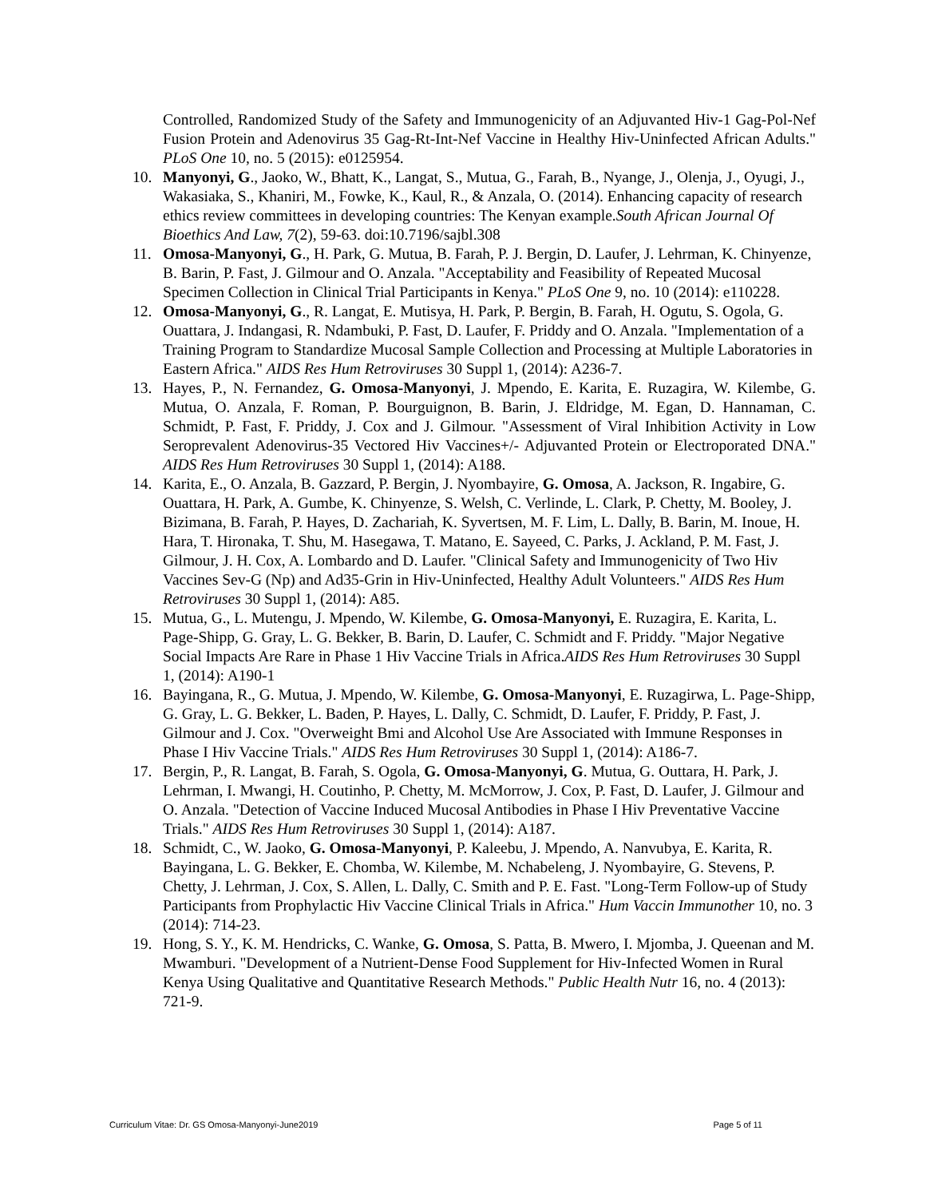Controlled, Randomized Study of the Safety and Immunogenicity of an Adjuvanted Hiv-1 Gag-Pol-Nef Fusion Protein and Adenovirus 35 Gag-Rt-Int-Nef Vaccine in Healthy Hiv-Uninfected African Adults." PLoS One 10, no. 5 (2015): e0125954.
10. Manyonyi, G., Jaoko, W., Bhatt, K., Langat, S., Mutua, G., Farah, B., Nyange, J., Olenja, J., Oyugi, J., Wakasiaka, S., Khaniri, M., Fowke, K., Kaul, R., & Anzala, O. (2014). Enhancing capacity of research ethics review committees in developing countries: The Kenyan example.South African Journal Of Bioethics And Law, 7(2), 59-63. doi:10.7196/sajbl.308
11. Omosa-Manyonyi, G., H. Park, G. Mutua, B. Farah, P. J. Bergin, D. Laufer, J. Lehrman, K. Chinyenze, B. Barin, P. Fast, J. Gilmour and O. Anzala. "Acceptability and Feasibility of Repeated Mucosal Specimen Collection in Clinical Trial Participants in Kenya." PLoS One 9, no. 10 (2014): e110228.
12. Omosa-Manyonyi, G., R. Langat, E. Mutisya, H. Park, P. Bergin, B. Farah, H. Ogutu, S. Ogola, G. Ouattara, J. Indangasi, R. Ndambuki, P. Fast, D. Laufer, F. Priddy and O. Anzala. "Implementation of a Training Program to Standardize Mucosal Sample Collection and Processing at Multiple Laboratories in Eastern Africa." AIDS Res Hum Retroviruses 30 Suppl 1, (2014): A236-7.
13. Hayes, P., N. Fernandez, G. Omosa-Manyonyi, J. Mpendo, E. Karita, E. Ruzagira, W. Kilembe, G. Mutua, O. Anzala, F. Roman, P. Bourguignon, B. Barin, J. Eldridge, M. Egan, D. Hannaman, C. Schmidt, P. Fast, F. Priddy, J. Cox and J. Gilmour. "Assessment of Viral Inhibition Activity in Low Seroprevalent Adenovirus-35 Vectored Hiv Vaccines+/- Adjuvanted Protein or Electroporated DNA." AIDS Res Hum Retroviruses 30 Suppl 1, (2014): A188.
14. Karita, E., O. Anzala, B. Gazzard, P. Bergin, J. Nyombayire, G. Omosa, A. Jackson, R. Ingabire, G. Ouattara, H. Park, A. Gumbe, K. Chinyenze, S. Welsh, C. Verlinde, L. Clark, P. Chetty, M. Booley, J. Bizimana, B. Farah, P. Hayes, D. Zachariah, K. Syvertsen, M. F. Lim, L. Dally, B. Barin, M. Inoue, H. Hara, T. Hironaka, T. Shu, M. Hasegawa, T. Matano, E. Sayeed, C. Parks, J. Ackland, P. M. Fast, J. Gilmour, J. H. Cox, A. Lombardo and D. Laufer. "Clinical Safety and Immunogenicity of Two Hiv Vaccines Sev-G (Np) and Ad35-Grin in Hiv-Uninfected, Healthy Adult Volunteers." AIDS Res Hum Retroviruses 30 Suppl 1, (2014): A85.
15. Mutua, G., L. Mutengu, J. Mpendo, W. Kilembe, G. Omosa-Manyonyi, E. Ruzagira, E. Karita, L. Page-Shipp, G. Gray, L. G. Bekker, B. Barin, D. Laufer, C. Schmidt and F. Priddy. "Major Negative Social Impacts Are Rare in Phase 1 Hiv Vaccine Trials in Africa.AIDS Res Hum Retroviruses 30 Suppl 1, (2014): A190-1
16. Bayingana, R., G. Mutua, J. Mpendo, W. Kilembe, G. Omosa-Manyonyi, E. Ruzagirwa, L. Page-Shipp, G. Gray, L. G. Bekker, L. Baden, P. Hayes, L. Dally, C. Schmidt, D. Laufer, F. Priddy, P. Fast, J. Gilmour and J. Cox. "Overweight Bmi and Alcohol Use Are Associated with Immune Responses in Phase I Hiv Vaccine Trials." AIDS Res Hum Retroviruses 30 Suppl 1, (2014): A186-7.
17. Bergin, P., R. Langat, B. Farah, S. Ogola, G. Omosa-Manyonyi, G. Mutua, G. Outtara, H. Park, J. Lehrman, I. Mwangi, H. Coutinho, P. Chetty, M. McMorrow, J. Cox, P. Fast, D. Laufer, J. Gilmour and O. Anzala. "Detection of Vaccine Induced Mucosal Antibodies in Phase I Hiv Preventative Vaccine Trials." AIDS Res Hum Retroviruses 30 Suppl 1, (2014): A187.
18. Schmidt, C., W. Jaoko, G. Omosa-Manyonyi, P. Kaleebu, J. Mpendo, A. Nanvubya, E. Karita, R. Bayingana, L. G. Bekker, E. Chomba, W. Kilembe, M. Nchabeleng, J. Nyombayire, G. Stevens, P. Chetty, J. Lehrman, J. Cox, S. Allen, L. Dally, C. Smith and P. E. Fast. "Long-Term Follow-up of Study Participants from Prophylactic Hiv Vaccine Clinical Trials in Africa." Hum Vaccin Immunother 10, no. 3 (2014): 714-23.
19. Hong, S. Y., K. M. Hendricks, C. Wanke, G. Omosa, S. Patta, B. Mwero, I. Mjomba, J. Queenan and M. Mwamburi. "Development of a Nutrient-Dense Food Supplement for Hiv-Infected Women in Rural Kenya Using Qualitative and Quantitative Research Methods." Public Health Nutr 16, no. 4 (2013): 721-9.
Curriculum Vitae: Dr. GS Omosa-Manyonyi-June2019 Page 5 of 11